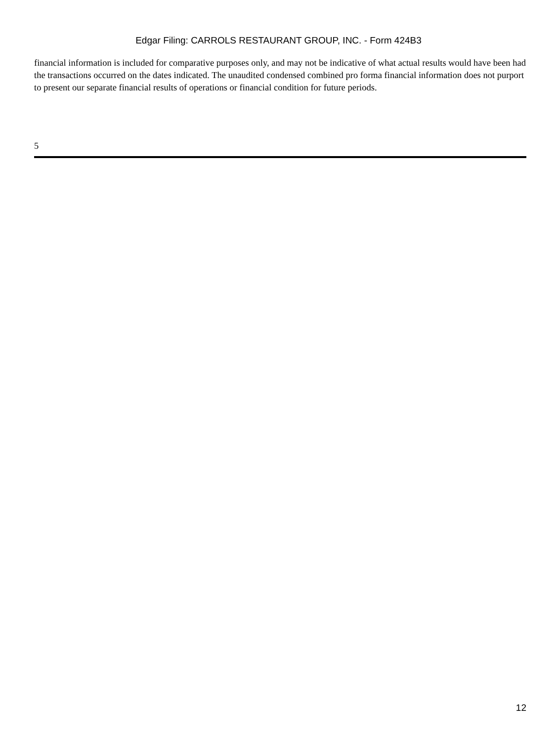Edgar Filing: CARROLS RESTAURANT GROUP, INC. - Form 424B3
financial information is included for comparative purposes only, and may not be indicative of what actual results would have been had the transactions occurred on the dates indicated. The unaudited condensed combined pro forma financial information does not purport to present our separate financial results of operations or financial condition for future periods.
5
12